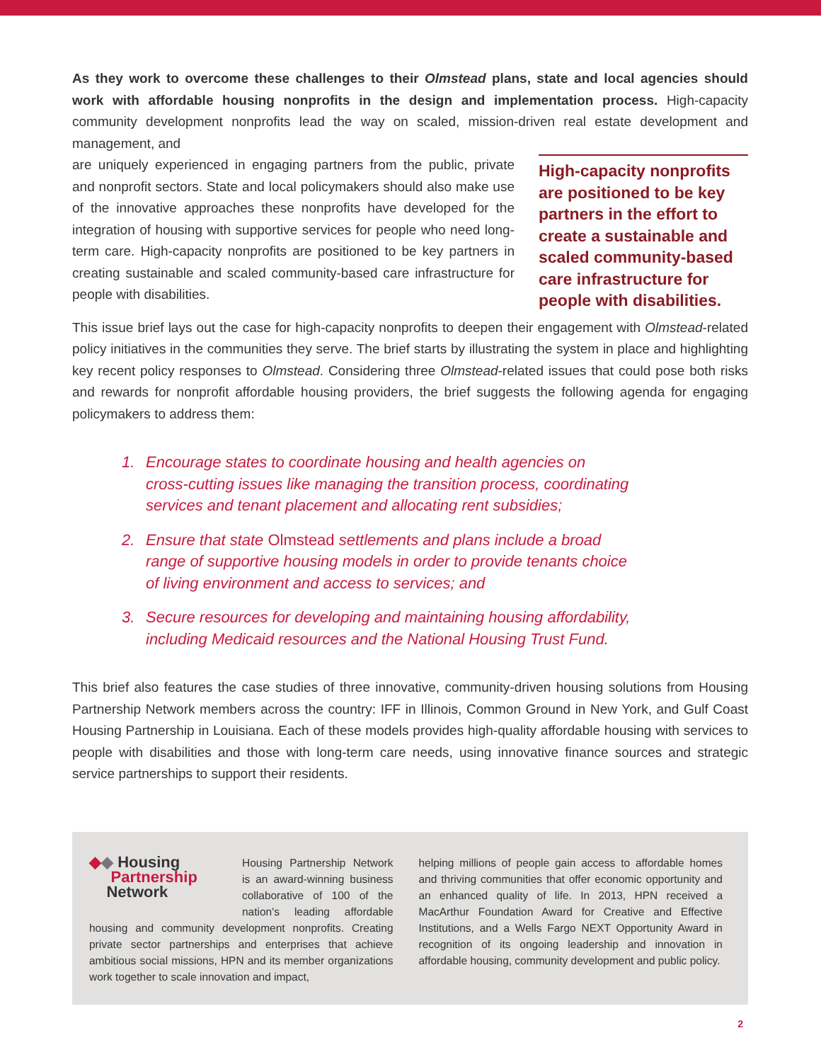As they work to overcome these challenges to their Olmstead plans, state and local agencies should work with affordable housing nonprofits in the design and implementation process. High-capacity community development nonprofits lead the way on scaled, mission-driven real estate development and management, and
are uniquely experienced in engaging partners from the public, private and nonprofit sectors. State and local policymakers should also make use of the innovative approaches these nonprofits have developed for the integration of housing with supportive services for people who need long-term care. High-capacity nonprofits are positioned to be key partners in creating sustainable and scaled community-based care infrastructure for people with disabilities.
High-capacity nonprofits are positioned to be key partners in the effort to create a sustainable and scaled community-based care infrastructure for people with disabilities.
This issue brief lays out the case for high-capacity nonprofits to deepen their engagement with Olmstead-related policy initiatives in the communities they serve. The brief starts by illustrating the system in place and highlighting key recent policy responses to Olmstead. Considering three Olmstead-related issues that could pose both risks and rewards for nonprofit affordable housing providers, the brief suggests the following agenda for engaging policymakers to address them:
1. Encourage states to coordinate housing and health agencies on cross-cutting issues like managing the transition process, coordinating services and tenant placement and allocating rent subsidies;
2. Ensure that state Olmstead settlements and plans include a broad range of supportive housing models in order to provide tenants choice of living environment and access to services; and
3. Secure resources for developing and maintaining housing affordability, including Medicaid resources and the National Housing Trust Fund.
This brief also features the case studies of three innovative, community-driven housing solutions from Housing Partnership Network members across the country: IFF in Illinois, Common Ground in New York, and Gulf Coast Housing Partnership in Louisiana. Each of these models provides high-quality affordable housing with services to people with disabilities and those with long-term care needs, using innovative finance sources and strategic service partnerships to support their residents.
◆◆ Housing
Partnership
Network
Housing Partnership Network is an award-winning business collaborative of 100 of the nation's leading affordable housing and community development nonprofits. Creating private sector partnerships and enterprises that achieve ambitious social missions, HPN and its member organizations work together to scale innovation and impact,
helping millions of people gain access to affordable homes and thriving communities that offer economic opportunity and an enhanced quality of life. In 2013, HPN received a MacArthur Foundation Award for Creative and Effective Institutions, and a Wells Fargo NEXT Opportunity Award in recognition of its ongoing leadership and innovation in affordable housing, community development and public policy.
2